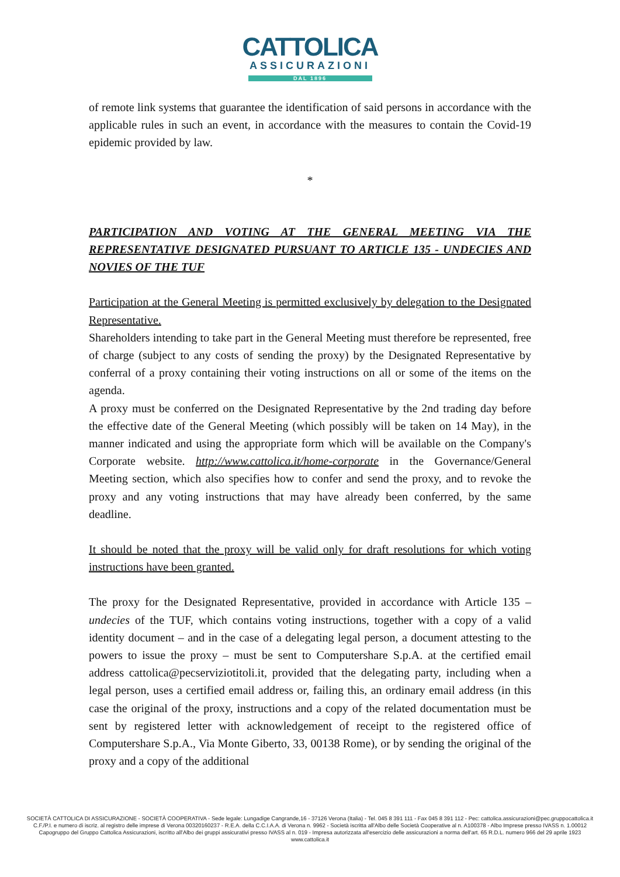CATTOLICA
ASSICURAZIONI
DAL 1896
of remote link systems that guarantee the identification of said persons in accordance with the applicable rules in such an event, in accordance with the measures to contain the Covid-19 epidemic provided by law.
*
PARTICIPATION AND VOTING AT THE GENERAL MEETING VIA THE REPRESENTATIVE DESIGNATED PURSUANT TO ARTICLE 135 - UNDECIES AND NOVIES OF THE TUF
Participation at the General Meeting is permitted exclusively by delegation to the Designated Representative.
Shareholders intending to take part in the General Meeting must therefore be represented, free of charge (subject to any costs of sending the proxy) by the Designated Representative by conferral of a proxy containing their voting instructions on all or some of the items on the agenda.
A proxy must be conferred on the Designated Representative by the 2nd trading day before the effective date of the General Meeting (which possibly will be taken on 14 May), in the manner indicated and using the appropriate form which will be available on the Company's Corporate website. http://www.cattolica.it/home-corporate in the Governance/General Meeting section, which also specifies how to confer and send the proxy, and to revoke the proxy and any voting instructions that may have already been conferred, by the same deadline.
It should be noted that the proxy will be valid only for draft resolutions for which voting instructions have been granted.
The proxy for the Designated Representative, provided in accordance with Article 135 – undecies of the TUF, which contains voting instructions, together with a copy of a valid identity document – and in the case of a delegating legal person, a document attesting to the powers to issue the proxy – must be sent to Computershare S.p.A. at the certified email address cattolica@pecserviziotitoli.it, provided that the delegating party, including when a legal person, uses a certified email address or, failing this, an ordinary email address (in this case the original of the proxy, instructions and a copy of the related documentation must be sent by registered letter with acknowledgement of receipt to the registered office of Computershare S.p.A., Via Monte Giberto, 33, 00138 Rome), or by sending the original of the proxy and a copy of the additional
SOCIETÀ CATTOLICA DI ASSICURAZIONE - SOCIETÀ COOPERATIVA - Sede legale: Lungadige Cangrande,16 - 37126 Verona (Italia) - Tel. 045 8 391 111 - Fax 045 8 391 112 - Pec: cattolica.assicurazioni@pec.gruppocattolica.it
C.F./P.I. e numero di iscriz. al registro delle imprese di Verona 00320160237 - R.E.A. della C.C.I.A.A. di Verona n. 9962 - Società iscritta all'Albo delle Società Cooperative al n. A100378 - Albo Imprese presso IVASS n. 1.00012
Capogruppo del Gruppo Cattolica Assicurazioni, iscritto all'Albo dei gruppi assicurativi presso IVASS al n. 019 - Impresa autorizzata all'esercizio delle assicurazioni a norma dell'art. 65 R.D.L. numero 966 del 29 aprile 1923
www.cattolica.it